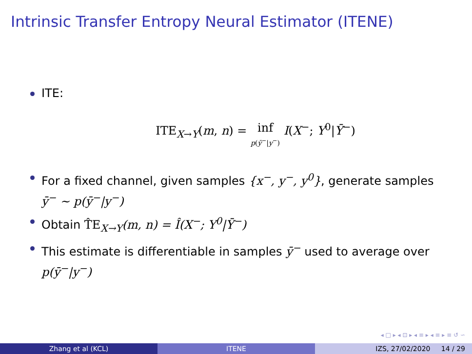Intrinsic Transfer Entropy Neural Estimator (ITENE)
ITE:
ITE<sub>X→Y</sub>(m, n) = inf
p(ȳ<sup>−</sup>|y<sup>−</sup>) I(X<sup>−</sup>; Y<sup>0</sup>|Ȳ<sup>−</sup>)
For a fixed channel, given samples {x<sup>−</sup>, y<sup>−</sup>, y<sup>0</sup>}, generate samples ȳ<sup>−</sup> ∼ p(ȳ<sup>−</sup>|y<sup>−</sup>)
Obtain T̂E<sub>X→Y</sub>(m, n) = Î(X<sup>−</sup>; Y<sup>0</sup>|Ȳ<sup>−</sup>)
This estimate is differentiable in samples ȳ<sup>−</sup> used to average over p(ȳ<sup>−</sup>|y<sup>−</sup>)
◂ □ ▸ ◂ ⊡ ▸ ◂ ≡ ▸ ◂ ≡ ▸ ≡ ↺ ∽
Zhang et al (KCL) ITENE IZS, 27/02/2020 14 / 29